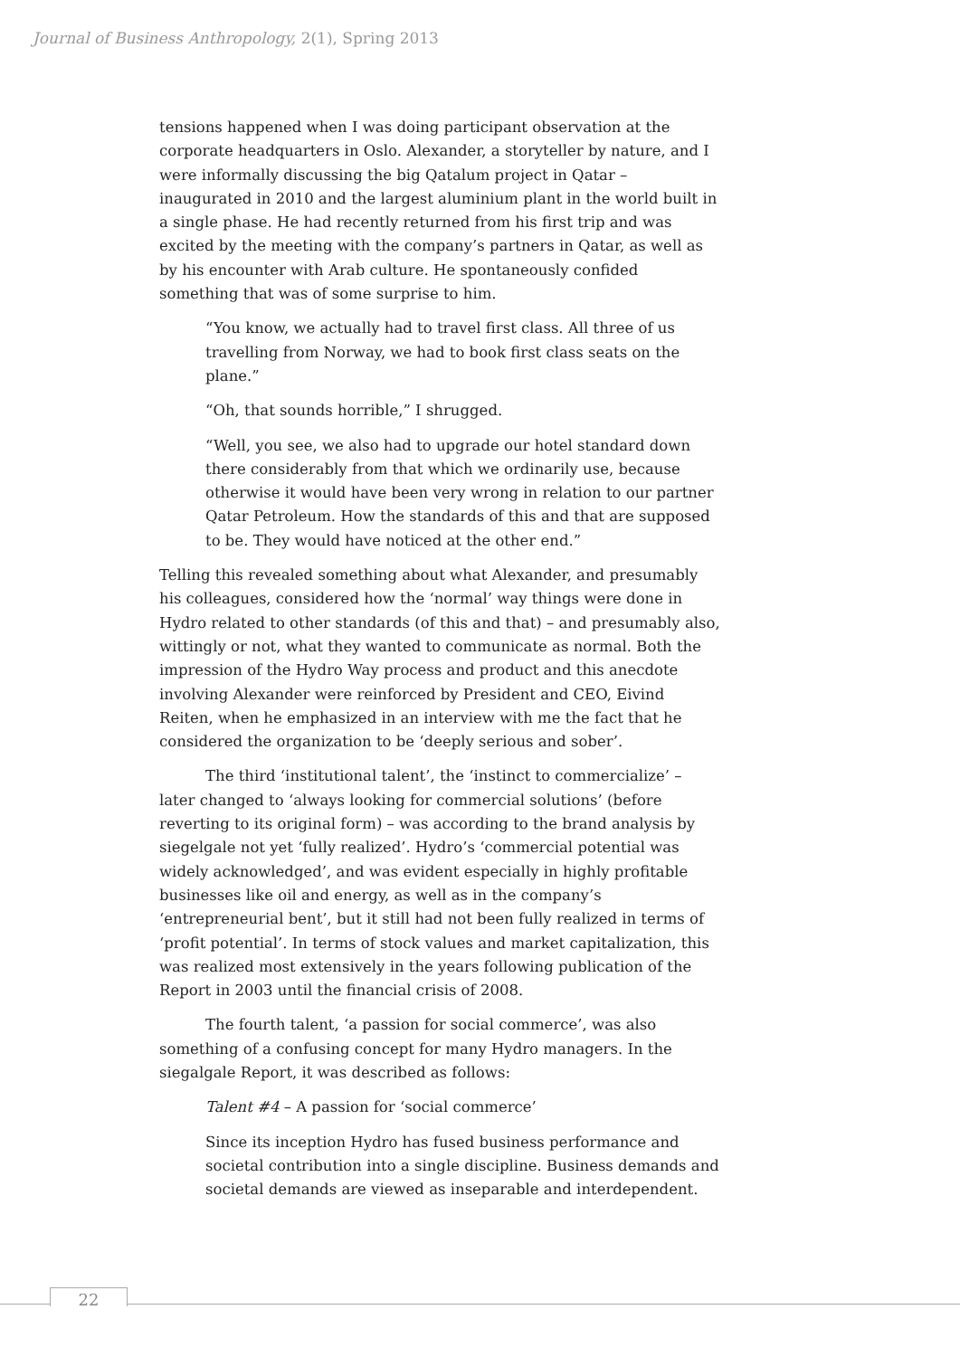Journal of Business Anthropology, 2(1), Spring 2013
tensions happened when I was doing participant observation at the corporate headquarters in Oslo. Alexander, a storyteller by nature, and I were informally discussing the big Qatalum project in Qatar – inaugurated in 2010 and the largest aluminium plant in the world built in a single phase. He had recently returned from his first trip and was excited by the meeting with the company’s partners in Qatar, as well as by his encounter with Arab culture. He spontaneously confided something that was of some surprise to him.
“You know, we actually had to travel first class. All three of us travelling from Norway, we had to book first class seats on the plane.”
“Oh, that sounds horrible,” I shrugged.
“Well, you see, we also had to upgrade our hotel standard down there considerably from that which we ordinarily use, because otherwise it would have been very wrong in relation to our partner Qatar Petroleum. How the standards of this and that are supposed to be. They would have noticed at the other end.”
Telling this revealed something about what Alexander, and presumably his colleagues, considered how the ‘normal’ way things were done in Hydro related to other standards (of this and that) – and presumably also, wittingly or not, what they wanted to communicate as normal. Both the impression of the Hydro Way process and product and this anecdote involving Alexander were reinforced by President and CEO, Eivind Reiten, when he emphasized in an interview with me the fact that he considered the organization to be ‘deeply serious and sober’.
The third ‘institutional talent’, the ‘instinct to commercialize’ – later changed to ‘always looking for commercial solutions’ (before reverting to its original form) – was according to the brand analysis by siegelgale not yet ‘fully realized’. Hydro’s ‘commercial potential was widely acknowledged’, and was evident especially in highly profitable businesses like oil and energy, as well as in the company’s ‘entrepreneurial bent’, but it still had not been fully realized in terms of ‘profit potential’. In terms of stock values and market capitalization, this was realized most extensively in the years following publication of the Report in 2003 until the financial crisis of 2008.
The fourth talent, ‘a passion for social commerce’, was also something of a confusing concept for many Hydro managers. In the siegalgale Report, it was described as follows:
Talent #4 – A passion for ‘social commerce’
Since its inception Hydro has fused business performance and societal contribution into a single discipline. Business demands and societal demands are viewed as inseparable and interdependent.
22